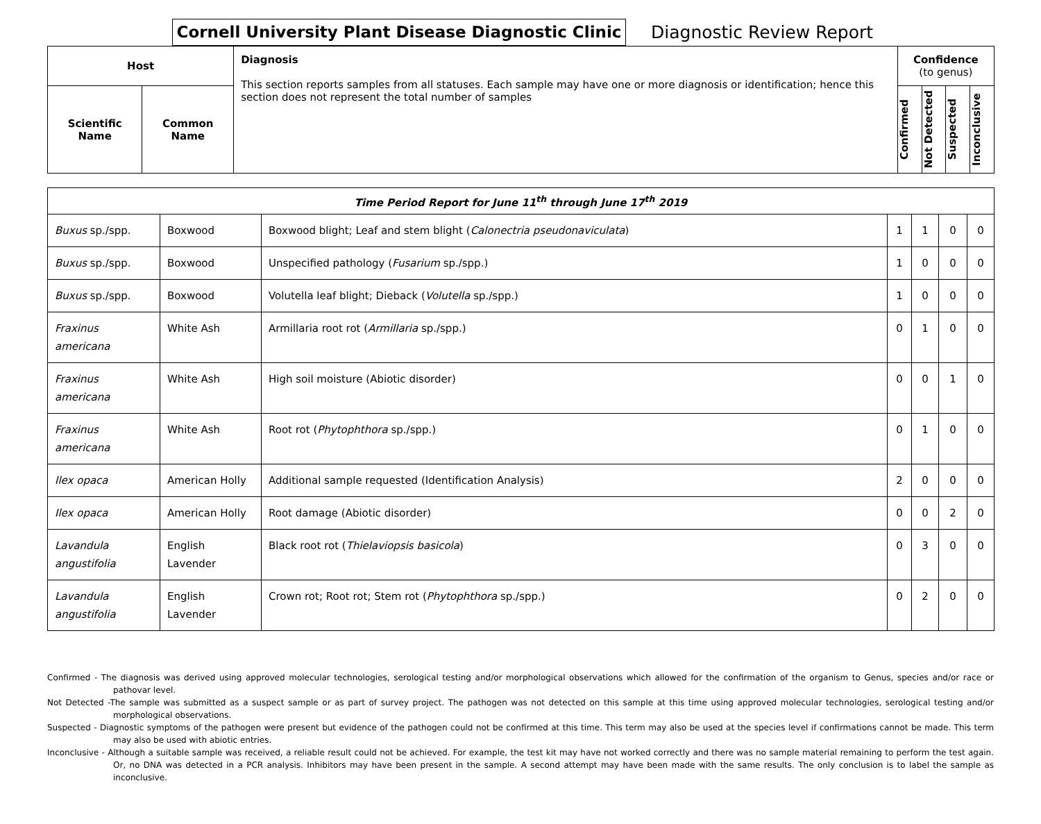Cornell University Plant Disease Diagnostic Clinic
Diagnostic Review Report
| Host | | Diagnosis This section reports samples from all statuses. Each sample may have one or more diagnosis or identification; hence this section does not represent the total number of samples | Confidence (to genus) | | | |
| --- | --- | --- | --- | --- | --- | --- |
| Scientific Name | Common Name | | Confirmed | Not Detected | Suspected | Inconclusive |
| Time Period Report for June 11<sup>th</sup> through June 17<sup>th</sup> 2019 | | | | | | |
| Buxus sp./spp. | Boxwood | Boxwood blight; Leaf and stem blight ( Calonectria pseudonaviculata ) | 1 | 1 | 0 | 0 |
| Buxus sp./spp. | Boxwood | Unspecified pathology ( Fusarium sp./spp.) | 1 | 0 | 0 | 0 |
| Buxus sp./spp. | Boxwood | Volutella leaf blight; Dieback ( Volutella sp./spp.) | 1 | 0 | 0 | 0 |
| Fraxinus americana | White Ash | Armillaria root rot ( Armillaria sp./spp.) | 0 | 1 | 0 | 0 |
| Fraxinus americana | White Ash | High soil moisture (Abiotic disorder) | 0 | 0 | 1 | 0 |
| Fraxinus americana | White Ash | Root rot ( Phytophthora sp./spp.) | 0 | 1 | 0 | 0 |
| Ilex opaca | American Holly | Additional sample requested (Identification Analysis) | 2 | 0 | 0 | 0 |
| Ilex opaca | American Holly | Root damage (Abiotic disorder) | 0 | 0 | 2 | 0 |
| Lavandula angustifolia | English Lavender | Black root rot ( Thielaviopsis basicola ) | 0 | 3 | 0 | 0 |
| Lavandula angustifolia | English Lavender | Crown rot; Root rot; Stem rot ( Phytophthora sp./spp.) | 0 | 2 | 0 | 0 |
Confirmed - The diagnosis was derived using approved molecular technologies, serological testing and/or morphological observations which allowed for the confirmation of the organism to Genus, species and/or race or pathovar level.
Not Detected -The sample was submitted as a suspect sample or as part of survey project. The pathogen was not detected on this sample at this time using approved molecular technologies, serological testing and/or morphological observations.
Suspected - Diagnostic symptoms of the pathogen were present but evidence of the pathogen could not be confirmed at this time. This term may also be used at the species level if confirmations cannot be made. This term may also be used with abiotic entries.
Inconclusive - Although a suitable sample was received, a reliable result could not be achieved. For example, the test kit may have not worked correctly and there was no sample material remaining to perform the test again. Or, no DNA was detected in a PCR analysis. Inhibitors may have been present in the sample. A second attempt may have been made with the same results. The only conclusion is to label the sample as inconclusive.